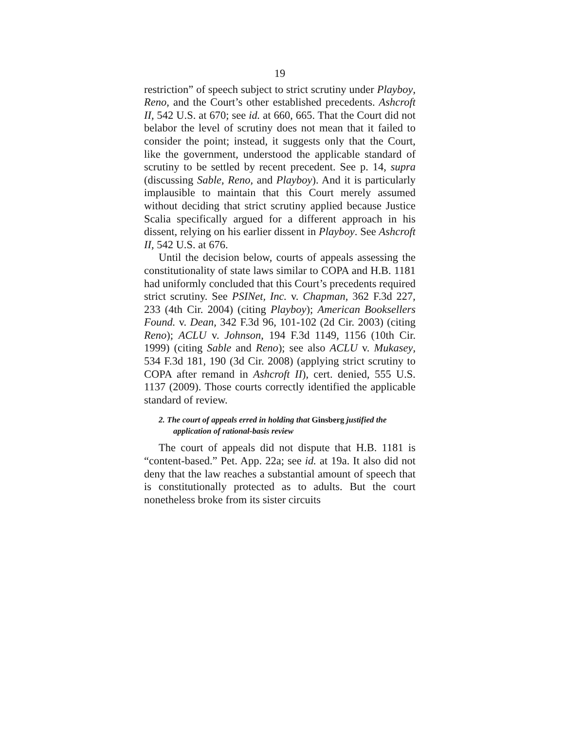19
restriction” of speech subject to strict scrutiny under Playboy, Reno, and the Court’s other established precedents. Ashcroft II, 542 U.S. at 670; see id. at 660, 665. That the Court did not belabor the level of scrutiny does not mean that it failed to consider the point; instead, it suggests only that the Court, like the government, understood the applicable standard of scrutiny to be settled by recent precedent. See p. 14, supra (discussing Sable, Reno, and Playboy). And it is particularly implausible to maintain that this Court merely assumed without deciding that strict scrutiny applied because Justice Scalia specifically argued for a different approach in his dissent, relying on his earlier dissent in Playboy. See Ashcroft II, 542 U.S. at 676.
Until the decision below, courts of appeals assessing the constitutionality of state laws similar to COPA and H.B. 1181 had uniformly concluded that this Court’s precedents required strict scrutiny. See PSINet, Inc. v. Chapman, 362 F.3d 227, 233 (4th Cir. 2004) (citing Playboy); American Booksellers Found. v. Dean, 342 F.3d 96, 101-102 (2d Cir. 2003) (citing Reno); ACLU v. Johnson, 194 F.3d 1149, 1156 (10th Cir. 1999) (citing Sable and Reno); see also ACLU v. Mukasey, 534 F.3d 181, 190 (3d Cir. 2008) (applying strict scrutiny to COPA after remand in Ashcroft II), cert. denied, 555 U.S. 1137 (2009). Those courts correctly identified the applicable standard of review.
2. The court of appeals erred in holding that Ginsberg justified the application of rational-basis review
The court of appeals did not dispute that H.B. 1181 is “content-based.” Pet. App. 22a; see id. at 19a. It also did not deny that the law reaches a substantial amount of speech that is constitutionally protected as to adults. But the court nonetheless broke from its sister circuits